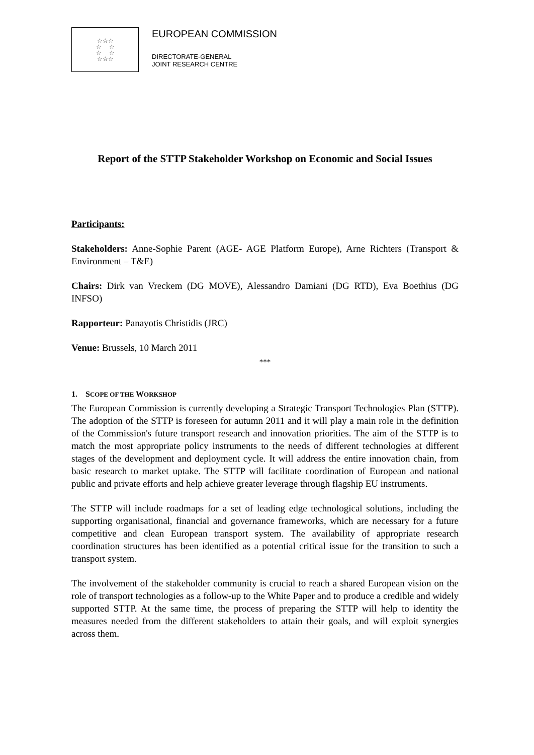☆☆☆
☆ ☆
☆ ☆
☆☆☆
EUROPEAN COMMISSION
DIRECTORATE-GENERAL
JOINT RESEARCH CENTRE
Report of the STTP Stakeholder Workshop on Economic and Social Issues
Participants:
Stakeholders: Anne-Sophie Parent (AGE- AGE Platform Europe), Arne Richters (Transport & Environment – T&E)
Chairs: Dirk van Vreckem (DG MOVE), Alessandro Damiani (DG RTD), Eva Boethius (DG INFSO)
Rapporteur: Panayotis Christidis (JRC)
Venue: Brussels, 10 March 2011
***
1. SCOPE OF THE WORKSHOP
The European Commission is currently developing a Strategic Transport Technologies Plan (STTP). The adoption of the STTP is foreseen for autumn 2011 and it will play a main role in the definition of the Commission's future transport research and innovation priorities. The aim of the STTP is to match the most appropriate policy instruments to the needs of different technologies at different stages of the development and deployment cycle. It will address the entire innovation chain, from basic research to market uptake. The STTP will facilitate coordination of European and national public and private efforts and help achieve greater leverage through flagship EU instruments.
The STTP will include roadmaps for a set of leading edge technological solutions, including the supporting organisational, financial and governance frameworks, which are necessary for a future competitive and clean European transport system. The availability of appropriate research coordination structures has been identified as a potential critical issue for the transition to such a transport system.
The involvement of the stakeholder community is crucial to reach a shared European vision on the role of transport technologies as a follow-up to the White Paper and to produce a credible and widely supported STTP. At the same time, the process of preparing the STTP will help to identity the measures needed from the different stakeholders to attain their goals, and will exploit synergies across them.